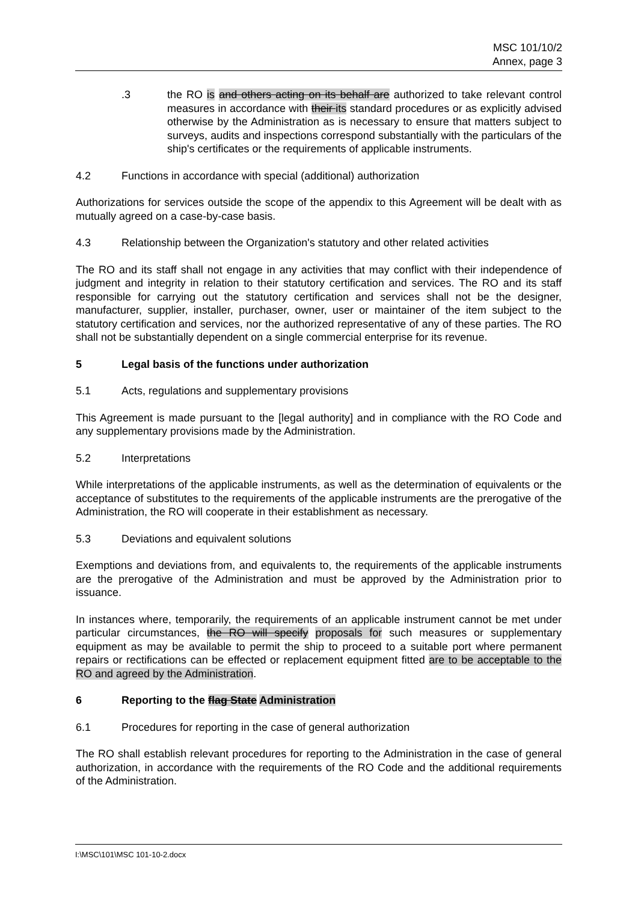MSC 101/10/2
Annex, page 3
.3 the RO is and others acting on its behalf are authorized to take relevant control measures in accordance with their its standard procedures or as explicitly advised otherwise by the Administration as is necessary to ensure that matters subject to surveys, audits and inspections correspond substantially with the particulars of the ship's certificates or the requirements of applicable instruments.
4.2 Functions in accordance with special (additional) authorization
Authorizations for services outside the scope of the appendix to this Agreement will be dealt with as mutually agreed on a case-by-case basis.
4.3 Relationship between the Organization's statutory and other related activities
The RO and its staff shall not engage in any activities that may conflict with their independence of judgment and integrity in relation to their statutory certification and services. The RO and its staff responsible for carrying out the statutory certification and services shall not be the designer, manufacturer, supplier, installer, purchaser, owner, user or maintainer of the item subject to the statutory certification and services, nor the authorized representative of any of these parties. The RO shall not be substantially dependent on a single commercial enterprise for its revenue.
5 Legal basis of the functions under authorization
5.1 Acts, regulations and supplementary provisions
This Agreement is made pursuant to the [legal authority] and in compliance with the RO Code and any supplementary provisions made by the Administration.
5.2 Interpretations
While interpretations of the applicable instruments, as well as the determination of equivalents or the acceptance of substitutes to the requirements of the applicable instruments are the prerogative of the Administration, the RO will cooperate in their establishment as necessary.
5.3 Deviations and equivalent solutions
Exemptions and deviations from, and equivalents to, the requirements of the applicable instruments are the prerogative of the Administration and must be approved by the Administration prior to issuance.
In instances where, temporarily, the requirements of an applicable instrument cannot be met under particular circumstances, the RO will specify proposals for such measures or supplementary equipment as may be available to permit the ship to proceed to a suitable port where permanent repairs or rectifications can be effected or replacement equipment fitted are to be acceptable to the RO and agreed by the Administration.
6 Reporting to the flag State Administration
6.1 Procedures for reporting in the case of general authorization
The RO shall establish relevant procedures for reporting to the Administration in the case of general authorization, in accordance with the requirements of the RO Code and the additional requirements of the Administration.
I:\MSC\101\MSC 101-10-2.docx